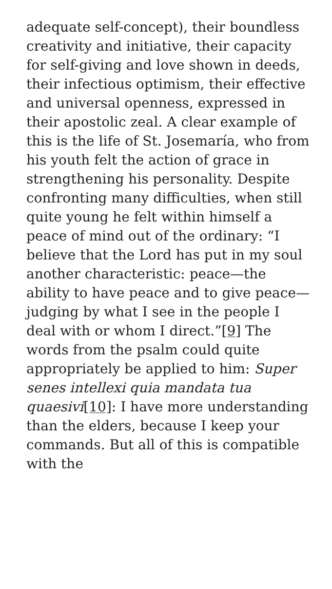adequate self-concept), their boundless creativity and initiative, their capacity for self-giving and love shown in deeds, their infectious optimism, their effective and universal openness, expressed in their apostolic zeal. A clear example of this is the life of St. Josemaría, who from his youth felt the action of grace in strengthening his personality. Despite confronting many difficulties, when still quite young he felt within himself a peace of mind out of the ordinary: “I believe that the Lord has put in my soul another characteristic: peace—the ability to have peace and to give peace—judging by what I see in the people I deal with or whom I direct.”[9] The words from the psalm could quite appropriately be applied to him: Super senes intellexi quia mandata tua quaesivi[10]: I have more understanding than the elders, because I keep your commands. But all of this is compatible with the